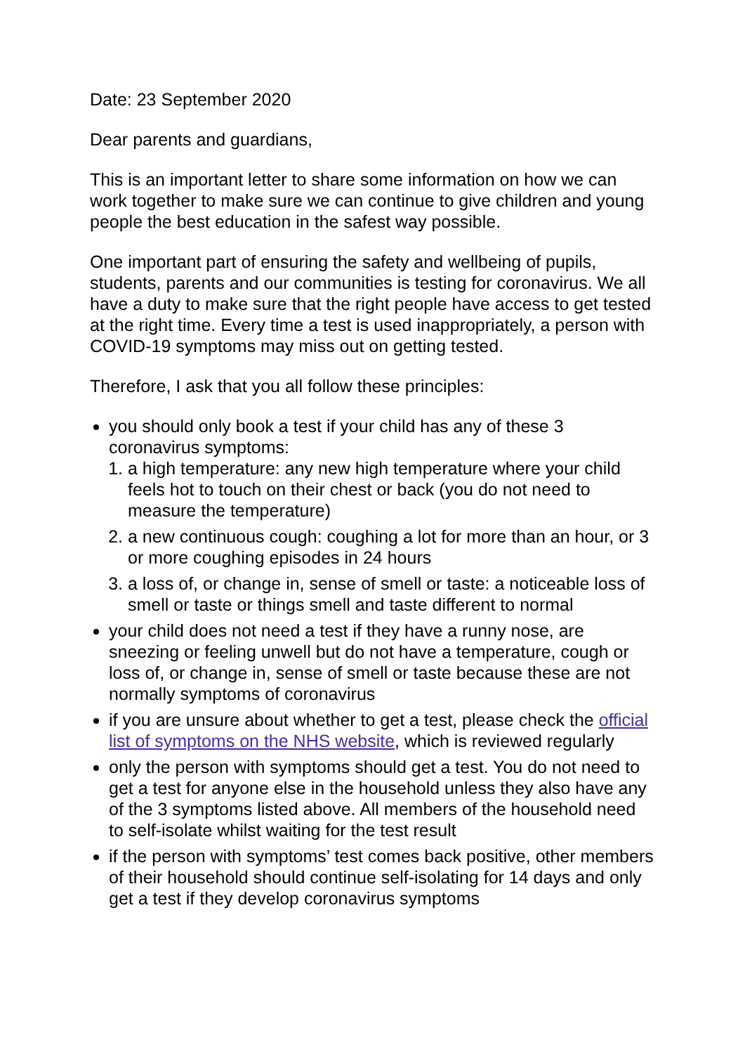Date: 23 September 2020
Dear parents and guardians,
This is an important letter to share some information on how we can work together to make sure we can continue to give children and young people the best education in the safest way possible.
One important part of ensuring the safety and wellbeing of pupils, students, parents and our communities is testing for coronavirus. We all have a duty to make sure that the right people have access to get tested at the right time. Every time a test is used inappropriately, a person with COVID-19 symptoms may miss out on getting tested.
Therefore, I ask that you all follow these principles:
you should only book a test if your child has any of these 3 coronavirus symptoms:
1. a high temperature: any new high temperature where your child feels hot to touch on their chest or back (you do not need to measure the temperature)
2. a new continuous cough: coughing a lot for more than an hour, or 3 or more coughing episodes in 24 hours
3. a loss of, or change in, sense of smell or taste: a noticeable loss of smell or taste or things smell and taste different to normal
your child does not need a test if they have a runny nose, are sneezing or feeling unwell but do not have a temperature, cough or loss of, or change in, sense of smell or taste because these are not normally symptoms of coronavirus
if you are unsure about whether to get a test, please check the official list of symptoms on the NHS website, which is reviewed regularly
only the person with symptoms should get a test. You do not need to get a test for anyone else in the household unless they also have any of the 3 symptoms listed above. All members of the household need to self-isolate whilst waiting for the test result
if the person with symptoms’ test comes back positive, other members of their household should continue self-isolating for 14 days and only get a test if they develop coronavirus symptoms